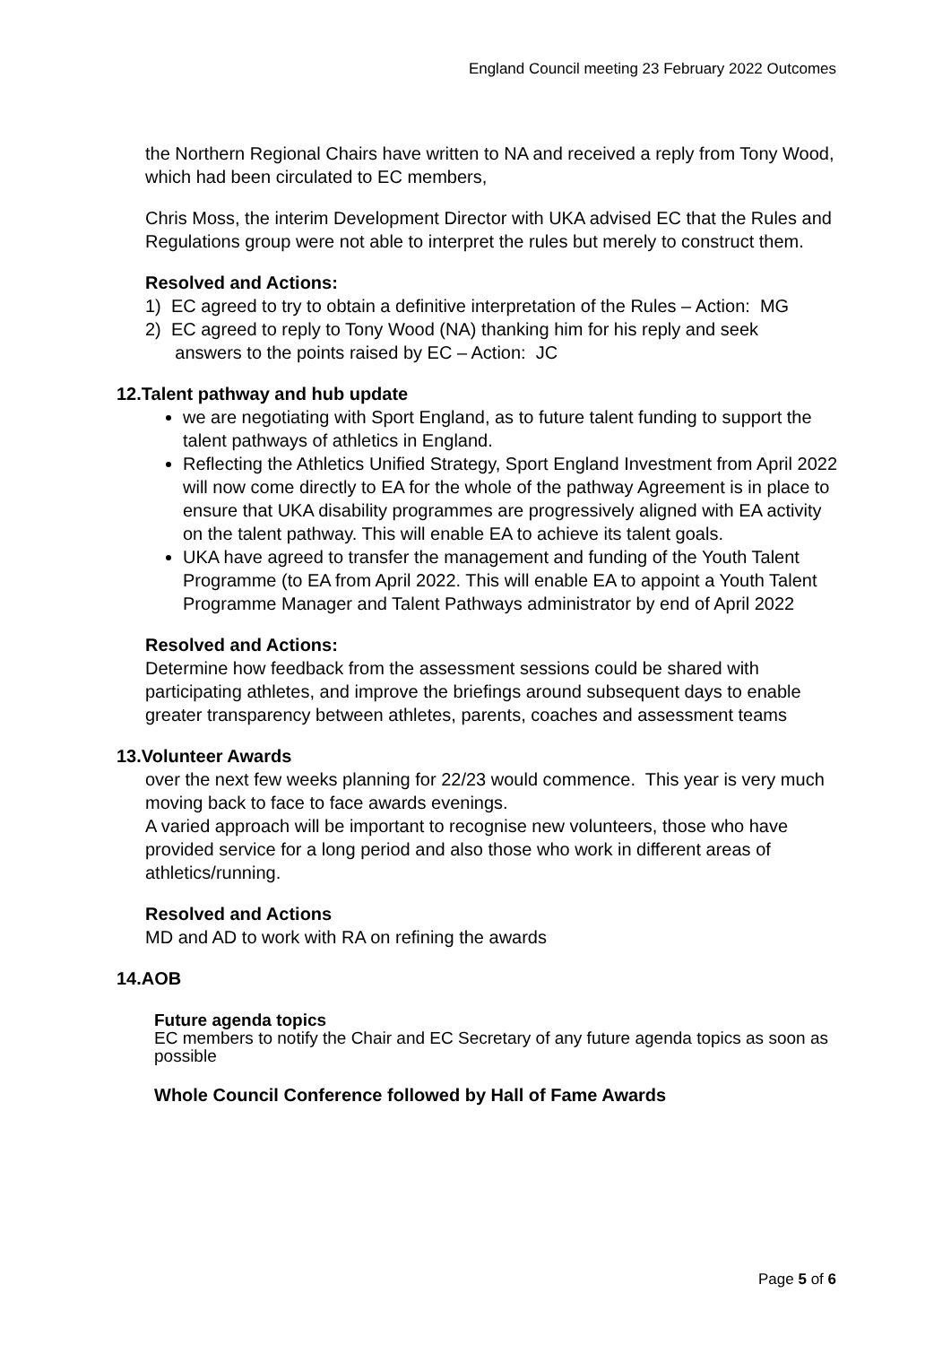England Council meeting 23 February 2022 Outcomes
the Northern Regional Chairs have written to NA and received a reply from Tony Wood, which had been circulated to EC members,
Chris Moss, the interim Development Director with UKA advised EC that the Rules and Regulations group were not able to interpret the rules but merely to construct them.
Resolved and Actions:
1) EC agreed to try to obtain a definitive interpretation of the Rules – Action: MG
2) EC agreed to reply to Tony Wood (NA) thanking him for his reply and seek
answers to the points raised by EC – Action: JC
12.Talent pathway and hub update
we are negotiating with Sport England, as to future talent funding to support the talent pathways of athletics in England.
Reflecting the Athletics Unified Strategy, Sport England Investment from April 2022 will now come directly to EA for the whole of the pathway Agreement is in place to ensure that UKA disability programmes are progressively aligned with EA activity on the talent pathway. This will enable EA to achieve its talent goals.
UKA have agreed to transfer the management and funding of the Youth Talent Programme (to EA from April 2022. This will enable EA to appoint a Youth Talent Programme Manager and Talent Pathways administrator by end of April 2022
Resolved and Actions:
Determine how feedback from the assessment sessions could be shared with participating athletes, and improve the briefings around subsequent days to enable greater transparency between athletes, parents, coaches and assessment teams
13.Volunteer Awards
over the next few weeks planning for 22/23 would commence. This year is very much moving back to face to face awards evenings.
A varied approach will be important to recognise new volunteers, those who have provided service for a long period and also those who work in different areas of athletics/running.
Resolved and Actions
MD and AD to work with RA on refining the awards
14.AOB
Future agenda topics
EC members to notify the Chair and EC Secretary of any future agenda topics as soon as possible
Whole Council Conference followed by Hall of Fame Awards
Page 5 of 6